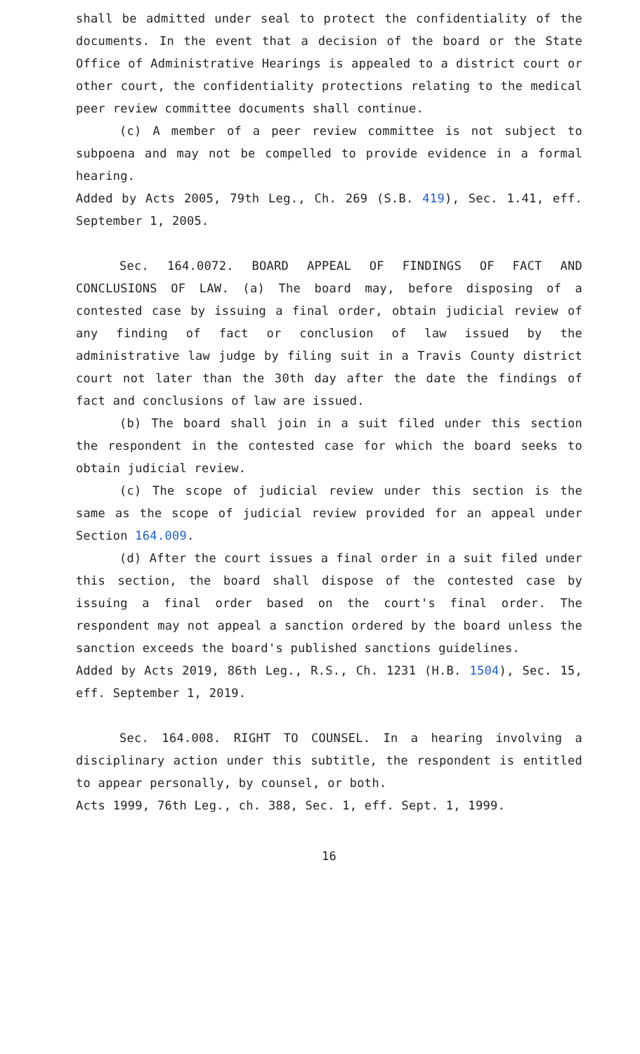shall be admitted under seal to protect the confidentiality of the documents. In the event that a decision of the board or the State Office of Administrative Hearings is appealed to a district court or other court, the confidentiality protections relating to the medical peer review committee documents shall continue.
(c) A member of a peer review committee is not subject to subpoena and may not be compelled to provide evidence in a formal hearing.
Added by Acts 2005, 79th Leg., Ch. 269 (S.B. 419), Sec. 1.41, eff. September 1, 2005.
Sec. 164.0072. BOARD APPEAL OF FINDINGS OF FACT AND CONCLUSIONS OF LAW. (a) The board may, before disposing of a contested case by issuing a final order, obtain judicial review of any finding of fact or conclusion of law issued by the administrative law judge by filing suit in a Travis County district court not later than the 30th day after the date the findings of fact and conclusions of law are issued.
(b) The board shall join in a suit filed under this section the respondent in the contested case for which the board seeks to obtain judicial review.
(c) The scope of judicial review under this section is the same as the scope of judicial review provided for an appeal under Section 164.009.
(d) After the court issues a final order in a suit filed under this section, the board shall dispose of the contested case by issuing a final order based on the court's final order. The respondent may not appeal a sanction ordered by the board unless the sanction exceeds the board's published sanctions guidelines.
Added by Acts 2019, 86th Leg., R.S., Ch. 1231 (H.B. 1504), Sec. 15, eff. September 1, 2019.
Sec. 164.008. RIGHT TO COUNSEL. In a hearing involving a disciplinary action under this subtitle, the respondent is entitled to appear personally, by counsel, or both.
Acts 1999, 76th Leg., ch. 388, Sec. 1, eff. Sept. 1, 1999.
16